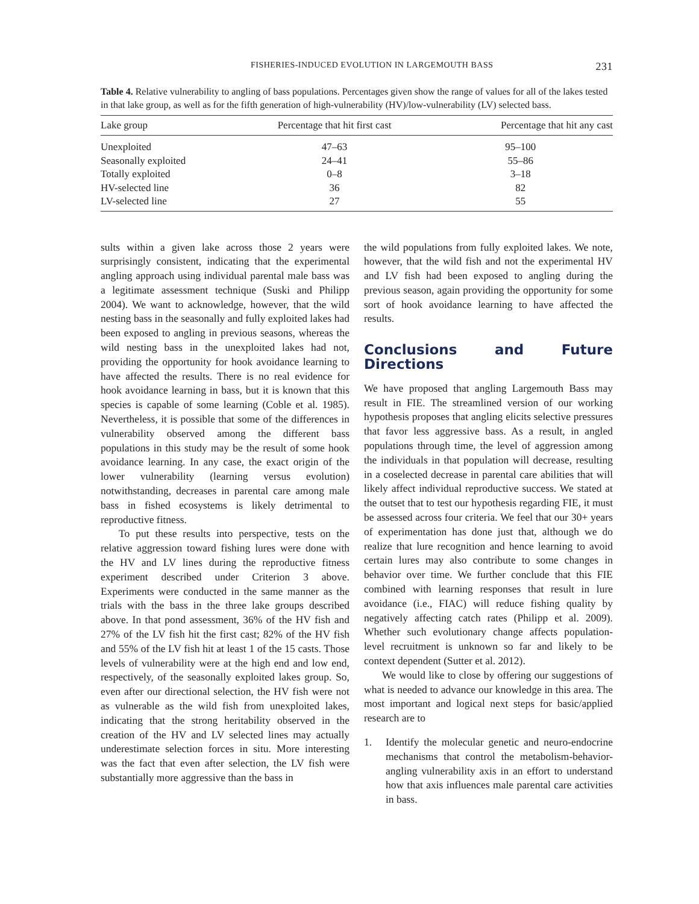FISHERIES-INDUCED EVOLUTION IN LARGEMOUTH BASS 231
Table 4. Relative vulnerability to angling of bass populations. Percentages given show the range of values for all of the lakes tested in that lake group, as well as for the fifth generation of high-vulnerability (HV)/low-vulnerability (LV) selected bass.
| Lake group | Percentage that hit first cast | Percentage that hit any cast |
| --- | --- | --- |
| Unexploited | 47–63 | 95–100 |
| Seasonally exploited | 24–41 | 55–86 |
| Totally exploited | 0–8 | 3–18 |
| HV-selected line | 36 | 82 |
| LV-selected line | 27 | 55 |
sults within a given lake across those 2 years were surprisingly consistent, indicating that the experimental angling approach using individual parental male bass was a legitimate assessment technique (Suski and Philipp 2004). We want to acknowledge, however, that the wild nesting bass in the seasonally and fully exploited lakes had been exposed to angling in previous seasons, whereas the wild nesting bass in the unexploited lakes had not, providing the opportunity for hook avoidance learning to have affected the results. There is no real evidence for hook avoidance learning in bass, but it is known that this species is capable of some learning (Coble et al. 1985). Nevertheless, it is possible that some of the differences in vulnerability observed among the different bass populations in this study may be the result of some hook avoidance learning. In any case, the exact origin of the lower vulnerability (learning versus evolution) notwithstanding, decreases in parental care among male bass in fished ecosystems is likely detrimental to reproductive fitness.
To put these results into perspective, tests on the relative aggression toward fishing lures were done with the HV and LV lines during the reproductive fitness experiment described under Criterion 3 above. Experiments were conducted in the same manner as the trials with the bass in the three lake groups described above. In that pond assessment, 36% of the HV fish and 27% of the LV fish hit the first cast; 82% of the HV fish and 55% of the LV fish hit at least 1 of the 15 casts. Those levels of vulnerability were at the high end and low end, respectively, of the seasonally exploited lakes group. So, even after our directional selection, the HV fish were not as vulnerable as the wild fish from unexploited lakes, indicating that the strong heritability observed in the creation of the HV and LV selected lines may actually underestimate selection forces in situ. More interesting was the fact that even after selection, the LV fish were substantially more aggressive than the bass in
the wild populations from fully exploited lakes. We note, however, that the wild fish and not the experimental HV and LV fish had been exposed to angling during the previous season, again providing the opportunity for some sort of hook avoidance learning to have affected the results.
Conclusions and Future Directions
We have proposed that angling Largemouth Bass may result in FIE. The streamlined version of our working hypothesis proposes that angling elicits selective pressures that favor less aggressive bass. As a result, in angled populations through time, the level of aggression among the individuals in that population will decrease, resulting in a coselected decrease in parental care abilities that will likely affect individual reproductive success. We stated at the outset that to test our hypothesis regarding FIE, it must be assessed across four criteria. We feel that our 30+ years of experimentation has done just that, although we do realize that lure recognition and hence learning to avoid certain lures may also contribute to some changes in behavior over time. We further conclude that this FIE combined with learning responses that result in lure avoidance (i.e., FIAC) will reduce fishing quality by negatively affecting catch rates (Philipp et al. 2009). Whether such evolutionary change affects population-level recruitment is unknown so far and likely to be context dependent (Sutter et al. 2012).
We would like to close by offering our suggestions of what is needed to advance our knowledge in this area. The most important and logical next steps for basic/applied research are to
1. Identify the molecular genetic and neuro-endocrine mechanisms that control the metabolism-behavior-angling vulnerability axis in an effort to understand how that axis influences male parental care activities in bass.